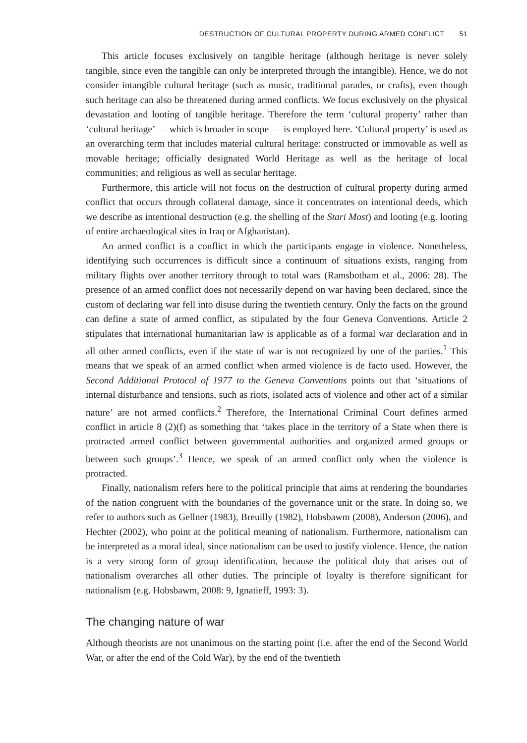DESTRUCTION OF CULTURAL PROPERTY DURING ARMED CONFLICT 51
This article focuses exclusively on tangible heritage (although heritage is never solely tangible, since even the tangible can only be interpreted through the intangible). Hence, we do not consider intangible cultural heritage (such as music, traditional parades, or crafts), even though such heritage can also be threatened during armed conflicts. We focus exclusively on the physical devastation and looting of tangible heritage. Therefore the term ‘cultural property’ rather than ‘cultural heritage’ — which is broader in scope — is employed here. ‘Cultural property’ is used as an overarching term that includes material cultural heritage: constructed or immovable as well as movable heritage; officially designated World Heritage as well as the heritage of local communities; and religious as well as secular heritage.
Furthermore, this article will not focus on the destruction of cultural property during armed conflict that occurs through collateral damage, since it concentrates on intentional deeds, which we describe as intentional destruction (e.g. the shelling of the Stari Most) and looting (e.g. looting of entire archaeological sites in Iraq or Afghanistan).
An armed conflict is a conflict in which the participants engage in violence. Nonetheless, identifying such occurrences is difficult since a continuum of situations exists, ranging from military flights over another territory through to total wars (Ramsbotham et al., 2006: 28). The presence of an armed conflict does not necessarily depend on war having been declared, since the custom of declaring war fell into disuse during the twentieth century. Only the facts on the ground can define a state of armed conflict, as stipulated by the four Geneva Conventions. Article 2 stipulates that international humanitarian law is applicable as of a formal war declaration and in all other armed conflicts, even if the state of war is not recognized by one of the parties.<sup>1</sup> This means that we speak of an armed conflict when armed violence is de facto used. However, the Second Additional Protocol of 1977 to the Geneva Conventions points out that ‘situations of internal disturbance and tensions, such as riots, isolated acts of violence and other act of a similar nature’ are not armed conflicts.<sup>2</sup> Therefore, the International Criminal Court defines armed conflict in article 8 (2)(f) as something that ‘takes place in the territory of a State when there is protracted armed conflict between governmental authorities and organized armed groups or between such groups’.<sup>3</sup> Hence, we speak of an armed conflict only when the violence is protracted.
Finally, nationalism refers here to the political principle that aims at rendering the boundaries of the nation congruent with the boundaries of the governance unit or the state. In doing so, we refer to authors such as Gellner (1983), Breuilly (1982), Hobsbawm (2008), Anderson (2006), and Hechter (2002), who point at the political meaning of nationalism. Furthermore, nationalism can be interpreted as a moral ideal, since nationalism can be used to justify violence. Hence, the nation is a very strong form of group identification, because the political duty that arises out of nationalism overarches all other duties. The principle of loyalty is therefore significant for nationalism (e.g. Hobsbawm, 2008: 9, Ignatieff, 1993: 3).
The changing nature of war
Although theorists are not unanimous on the starting point (i.e. after the end of the Second World War, or after the end of the Cold War), by the end of the twentieth